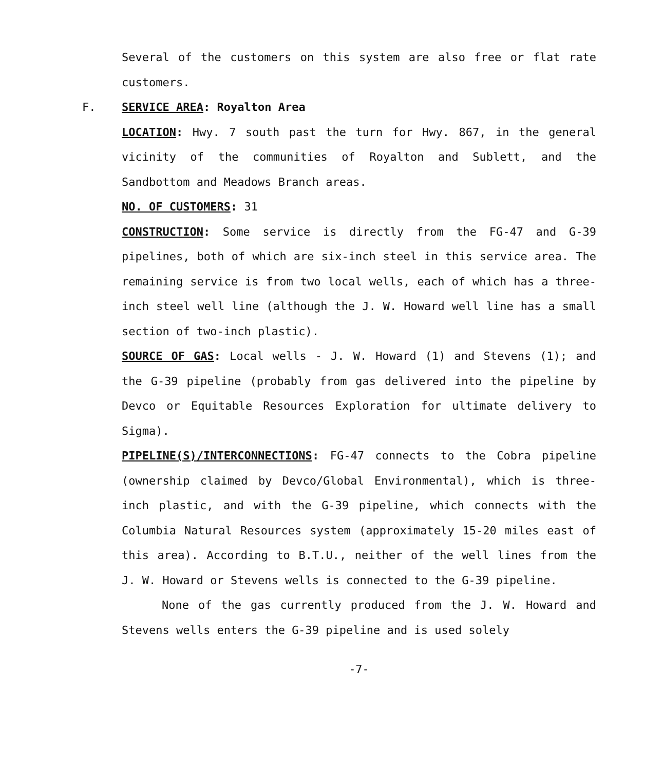Several of the customers on this system are also free or flat rate customers.
F. SERVICE AREA: Royalton Area
LOCATION: Hwy. 7 south past the turn for Hwy. 867, in the general vicinity of the communities of Royalton and Sublett, and the Sandbottom and Meadows Branch areas.
NO. OF CUSTOMERS: 31
CONSTRUCTION: Some service is directly from the FG-47 and G-39 pipelines, both of which are six-inch steel in this service area. The remaining service is from two local wells, each of which has a three-inch steel well line (although the J. W. Howard well line has a small section of two-inch plastic).
SOURCE OF GAS: Local wells - J. W. Howard (1) and Stevens (1); and the G-39 pipeline (probably from gas delivered into the pipeline by Devco or Equitable Resources Exploration for ultimate delivery to Sigma).
PIPELINE(S)/INTERCONNECTIONS: FG-47 connects to the Cobra pipeline (ownership claimed by Devco/Global Environmental), which is three-inch plastic, and with the G-39 pipeline, which connects with the Columbia Natural Resources system (approximately 15-20 miles east of this area). According to B.T.U., neither of the well lines from the J. W. Howard or Stevens wells is connected to the G-39 pipeline.
None of the gas currently produced from the J. W. Howard and Stevens wells enters the G-39 pipeline and is used solely
-7-